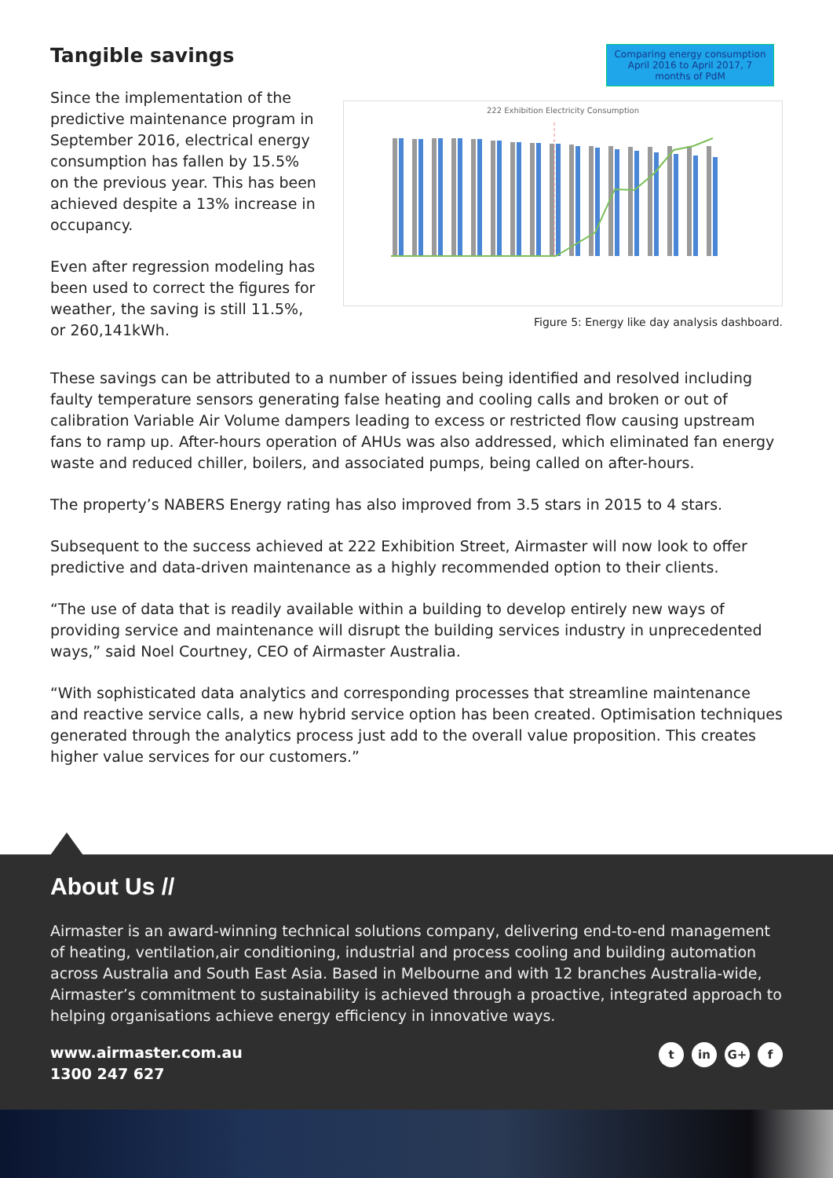Tangible savings
Since the implementation of the predictive maintenance program in September 2016, electrical energy consumption has fallen by 15.5% on the previous year. This has been achieved despite a 13% increase in occupancy.
Even after regression modeling has been used to correct the figures for weather, the saving is still 11.5%, or 260,141kWh.
Comparing energy consumption April 2016 to April 2017, 7 months of PdM
222 Exhibition Electricity Consumption
Figure 5: Energy like day analysis dashboard.
These savings can be attributed to a number of issues being identified and resolved including faulty temperature sensors generating false heating and cooling calls and broken or out of calibration Variable Air Volume dampers leading to excess or restricted flow causing upstream fans to ramp up. After-hours operation of AHUs was also addressed, which eliminated fan energy waste and reduced chiller, boilers, and associated pumps, being called on after-hours.
The property’s NABERS Energy rating has also improved from 3.5 stars in 2015 to 4 stars.
Subsequent to the success achieved at 222 Exhibition Street, Airmaster will now look to offer predictive and data-driven maintenance as a highly recommended option to their clients.
“The use of data that is readily available within a building to develop entirely new ways of providing service and maintenance will disrupt the building services industry in unprecedented ways,” said Noel Courtney, CEO of Airmaster Australia.
“With sophisticated data analytics and corresponding processes that streamline maintenance and reactive service calls, a new hybrid service option has been created. Optimisation techniques generated through the analytics process just add to the overall value proposition. This creates higher value services for our customers.”
About Us //
Airmaster is an award-winning technical solutions company, delivering end-to-end management of heating, ventilation,air conditioning, industrial and process cooling and building automation across Australia and South East Asia. Based in Melbourne and with 12 branches Australia-wide, Airmaster’s commitment to sustainability is achieved through a proactive, integrated approach to helping organisations achieve energy efficiency in innovative ways.
www.airmaster.com.au
1300 247 627
tin G+ f